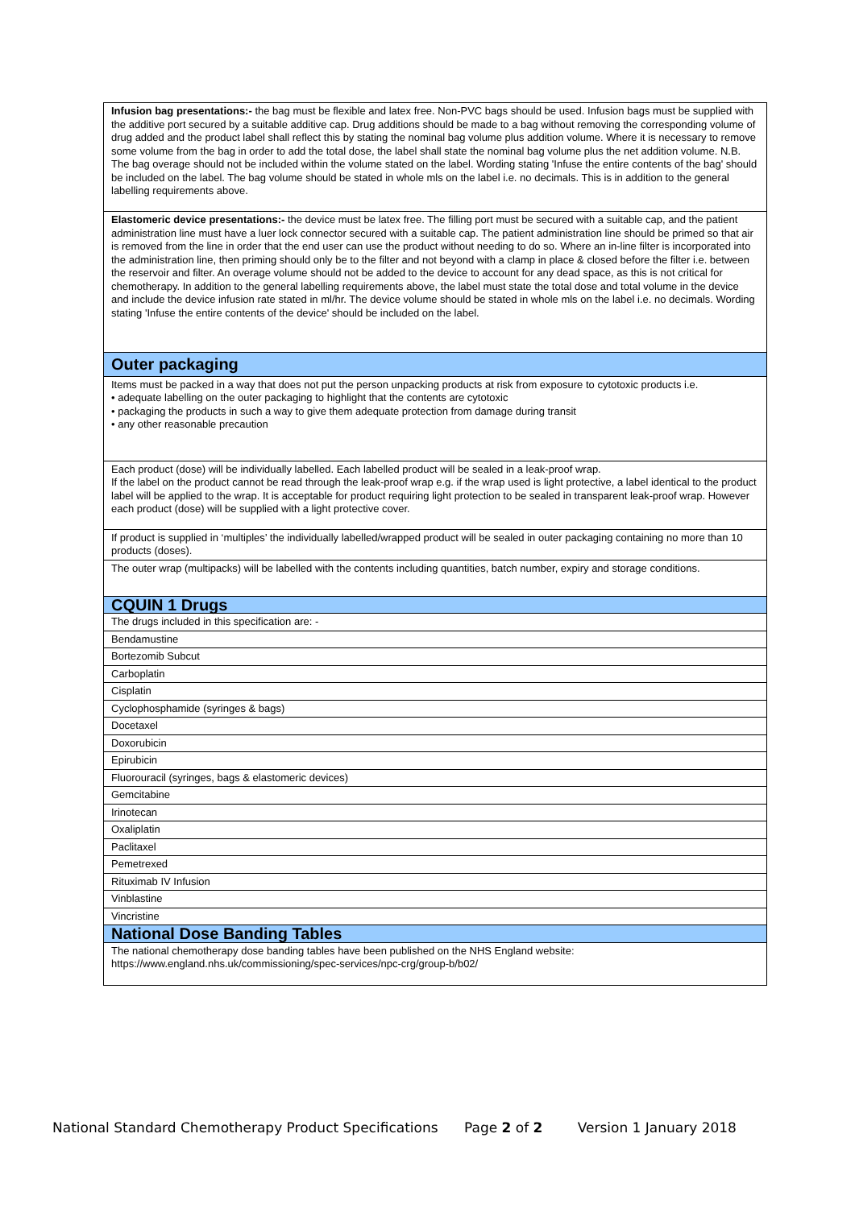| Infusion bag presentations:- the bag must be flexible and latex free. Non-PVC bags should be used. Infusion bags must be supplied with the additive port secured by a suitable additive cap. Drug additions should be made to a bag without removing the corresponding volume of drug added and the product label shall reflect this by stating the nominal bag volume plus addition volume. Where it is necessary to remove some volume from the bag in order to add the total dose, the label shall state the nominal bag volume plus the net addition volume. N.B. The bag overage should not be included within the volume stated on the label. Wording stating 'Infuse the entire contents of the bag' should be included on the label. The bag volume should be stated in whole mls on the label i.e. no decimals. This is in addition to the general labelling requirements above. |
| Elastomeric device presentations:- the device must be latex free. The filling port must be secured with a suitable cap, and the patient administration line must have a luer lock connector secured with a suitable cap. The patient administration line should be primed so that air is removed from the line in order that the end user can use the product without needing to do so. Where an in-line filter is incorporated into the administration line, then priming should only be to the filter and not beyond with a clamp in place & closed before the filter i.e. between the reservoir and filter. An overage volume should not be added to the device to account for any dead space, as this is not critical for chemotherapy. In addition to the general labelling requirements above, the label must state the total dose and total volume in the device and include the device infusion rate stated in ml/hr. The device volume should be stated in whole mls on the label i.e. no decimals. Wording stating 'Infuse the entire contents of the device' should be included on the label. |
| Outer packaging |
| Items must be packed in a way that does not put the person unpacking products at risk from exposure to cytotoxic products i.e. • adequate labelling on the outer packaging to highlight that the contents are cytotoxic • packaging the products in such a way to give them adequate protection from damage during transit • any other reasonable precaution |
| Each product (dose) will be individually labelled. Each labelled product will be sealed in a leak-proof wrap. If the label on the product cannot be read through the leak-proof wrap e.g. if the wrap used is light protective, a label identical to the product label will be applied to the wrap. It is acceptable for product requiring light protection to be sealed in transparent leak-proof wrap. However each product (dose) will be supplied with a light protective cover. |
| If product is supplied in ‘multiples’ the individually labelled/wrapped product will be sealed in outer packaging containing no more than 10 products (doses). |
| The outer wrap (multipacks) will be labelled with the contents including quantities, batch number, expiry and storage conditions. |
| CQUIN 1 Drugs |
| The drugs included in this specification are: - |
| Bendamustine |
| Bortezomib Subcut |
| Carboplatin |
| Cisplatin |
| Cyclophosphamide (syringes & bags) |
| Docetaxel |
| Doxorubicin |
| Epirubicin |
| Fluorouracil (syringes, bags & elastomeric devices) |
| Gemcitabine |
| Irinotecan |
| Oxaliplatin |
| Paclitaxel |
| Pemetrexed |
| Rituximab IV Infusion |
| Vinblastine |
| Vincristine |
| National Dose Banding Tables |
| The national chemotherapy dose banding tables have been published on the NHS England website: https://www.england.nhs.uk/commissioning/spec-services/npc-crg/group-b/b02/ |
National Standard Chemotherapy Product Specifications Page 2 of 2 Version 1 January 2018